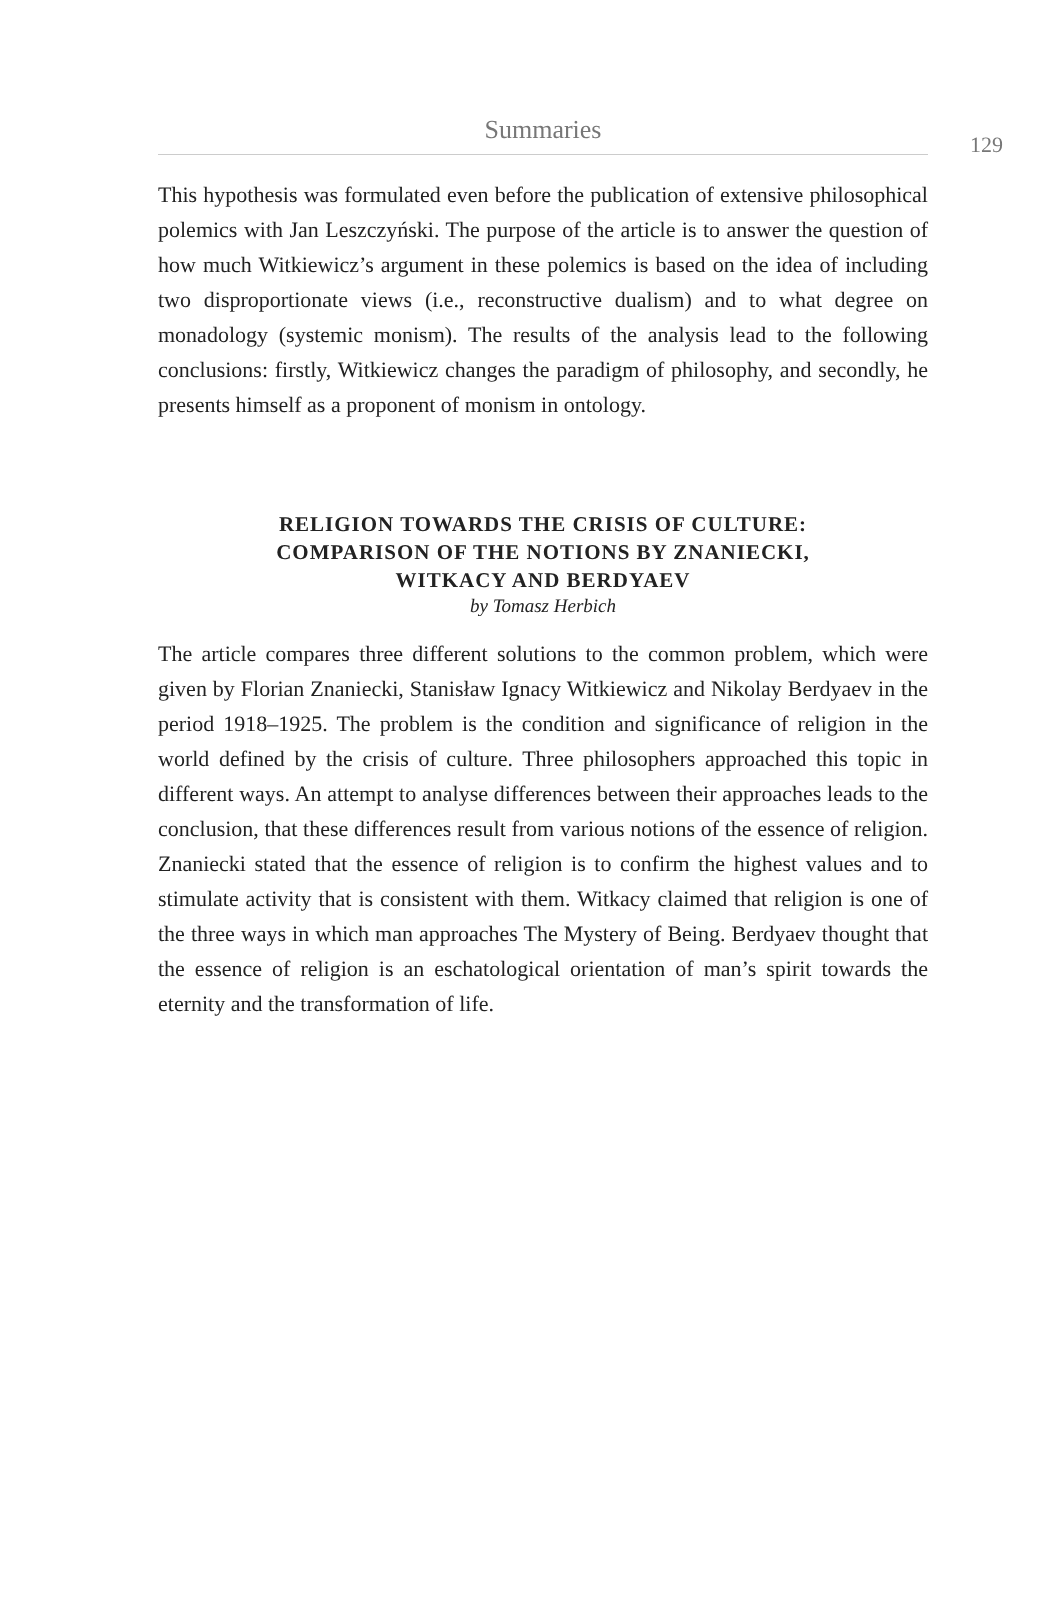Summaries
129
This hypothesis was formulated even before the publication of extensive philosophical polemics with Jan Leszczyński. The purpose of the article is to answer the question of how much Witkiewicz’s argument in these polemics is based on the idea of including two disproportionate views (i.e., reconstructive dualism) and to what degree on monadology (systemic monism). The results of the analysis lead to the following conclusions: firstly, Witkiewicz changes the paradigm of philosophy, and secondly, he presents himself as a proponent of monism in ontology.
RELIGION TOWARDS THE CRISIS OF CULTURE:
COMPARISON OF THE NOTIONS BY ZNANIECKI,
WITKACY AND BERDYAEV
by Tomasz Herbich
The article compares three different solutions to the common problem, which were given by Florian Znaniecki, Stanisław Ignacy Witkiewicz and Nikolay Berdyaev in the period 1918–1925. The problem is the condition and significance of religion in the world defined by the crisis of culture. Three philosophers approached this topic in different ways. An attempt to analyse differences between their approaches leads to the conclusion, that these differences result from various notions of the essence of religion. Znaniecki stated that the essence of religion is to confirm the highest values and to stimulate activity that is consistent with them. Witkacy claimed that religion is one of the three ways in which man approaches The Mystery of Being. Berdyaev thought that the essence of religion is an eschatological orientation of man’s spirit towards the eternity and the transformation of life.